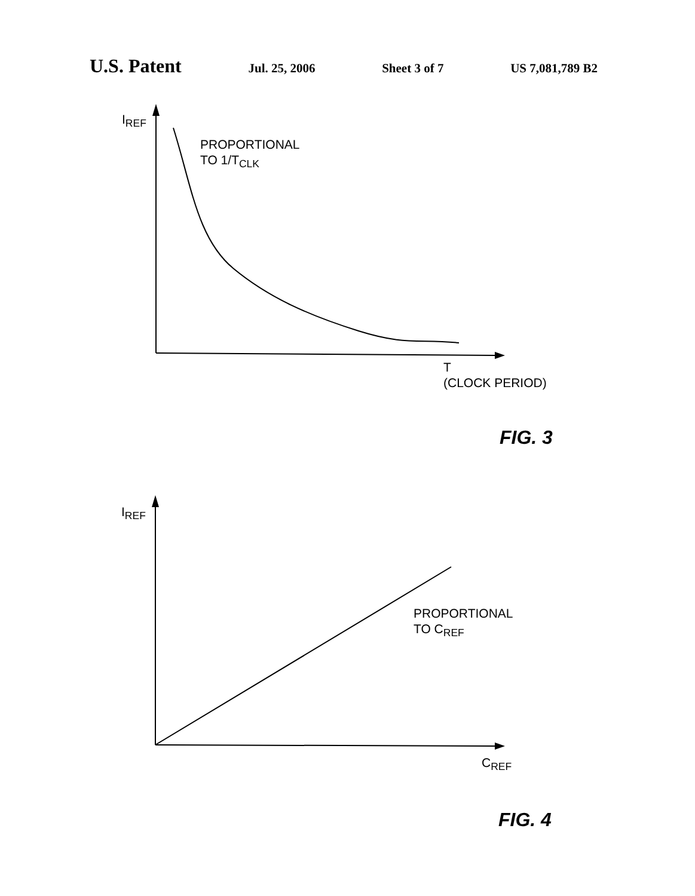U.S. Patent Jul. 25, 2006 Sheet 3 of 7 US 7,081,789 B2
I<sub>REF</sub>
PROPORTIONAL
TO 1/T<sub>CLK</sub>
T
(CLOCK PERIOD)
FIG. 3
I<sub>REF</sub>
PROPORTIONAL
TO C<sub>REF</sub>
C<sub>REF</sub>
FIG. 4